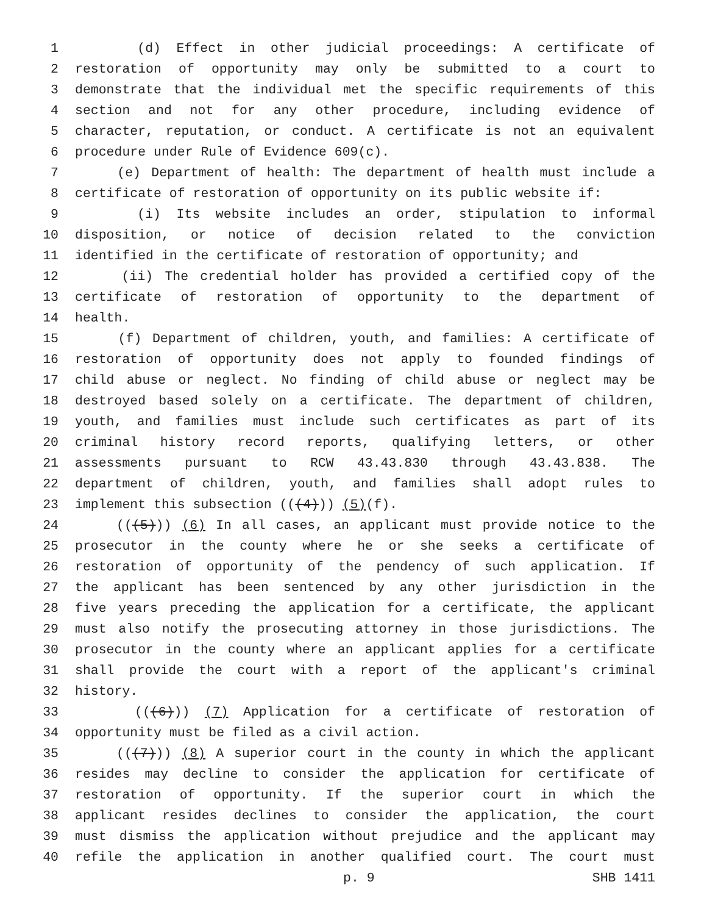1 (d) Effect in other judicial proceedings: A certificate of
2 restoration of opportunity may only be submitted to a court to
3 demonstrate that the individual met the specific requirements of this
4 section and not for any other procedure, including evidence of
5 character, reputation, or conduct. A certificate is not an equivalent
6 procedure under Rule of Evidence 609(c).
7 (e) Department of health: The department of health must include a
8 certificate of restoration of opportunity on its public website if:
9 (i) Its website includes an order, stipulation to informal
10 disposition, or notice of decision related to the conviction
11 identified in the certificate of restoration of opportunity; and
12 (ii) The credential holder has provided a certified copy of the
13 certificate of restoration of opportunity to the department of
14 health.
15 (f) Department of children, youth, and families: A certificate of
16 restoration of opportunity does not apply to founded findings of
17 child abuse or neglect. No finding of child abuse or neglect may be
18 destroyed based solely on a certificate. The department of children,
19 youth, and families must include such certificates as part of its
20 criminal history record reports, qualifying letters, or other
21 assessments pursuant to RCW 43.43.830 through 43.43.838. The
22 department of children, youth, and families shall adopt rules to
23 implement this subsection (((4))) (5)(f).
24 (((5))) (6) In all cases, an applicant must provide notice to the
25 prosecutor in the county where he or she seeks a certificate of
26 restoration of opportunity of the pendency of such application. If
27 the applicant has been sentenced by any other jurisdiction in the
28 five years preceding the application for a certificate, the applicant
29 must also notify the prosecuting attorney in those jurisdictions. The
30 prosecutor in the county where an applicant applies for a certificate
31 shall provide the court with a report of the applicant's criminal
32 history.
33 (((6))) (7) Application for a certificate of restoration of
34 opportunity must be filed as a civil action.
35 (((7))) (8) A superior court in the county in which the applicant
36 resides may decline to consider the application for certificate of
37 restoration of opportunity. If the superior court in which the
38 applicant resides declines to consider the application, the court
39 must dismiss the application without prejudice and the applicant may
40 refile the application in another qualified court. The court must
p. 9 SHB 1411